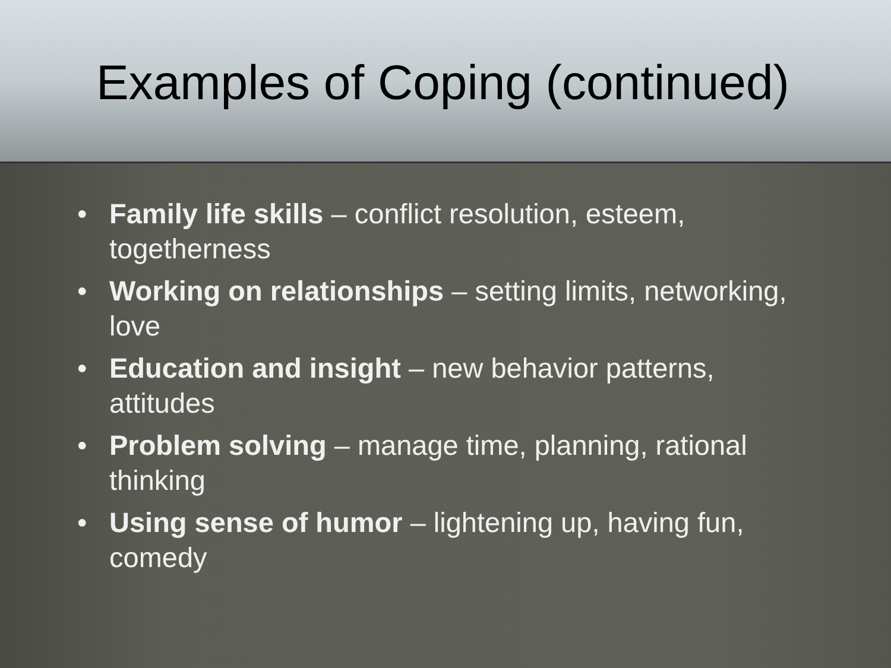Examples of Coping (continued)
• Family life skills – conflict resolution, esteem, togetherness
• Working on relationships – setting limits, networking, love
• Education and insight – new behavior patterns, attitudes
• Problem solving – manage time, planning, rational thinking
• Using sense of humor – lightening up, having fun, comedy